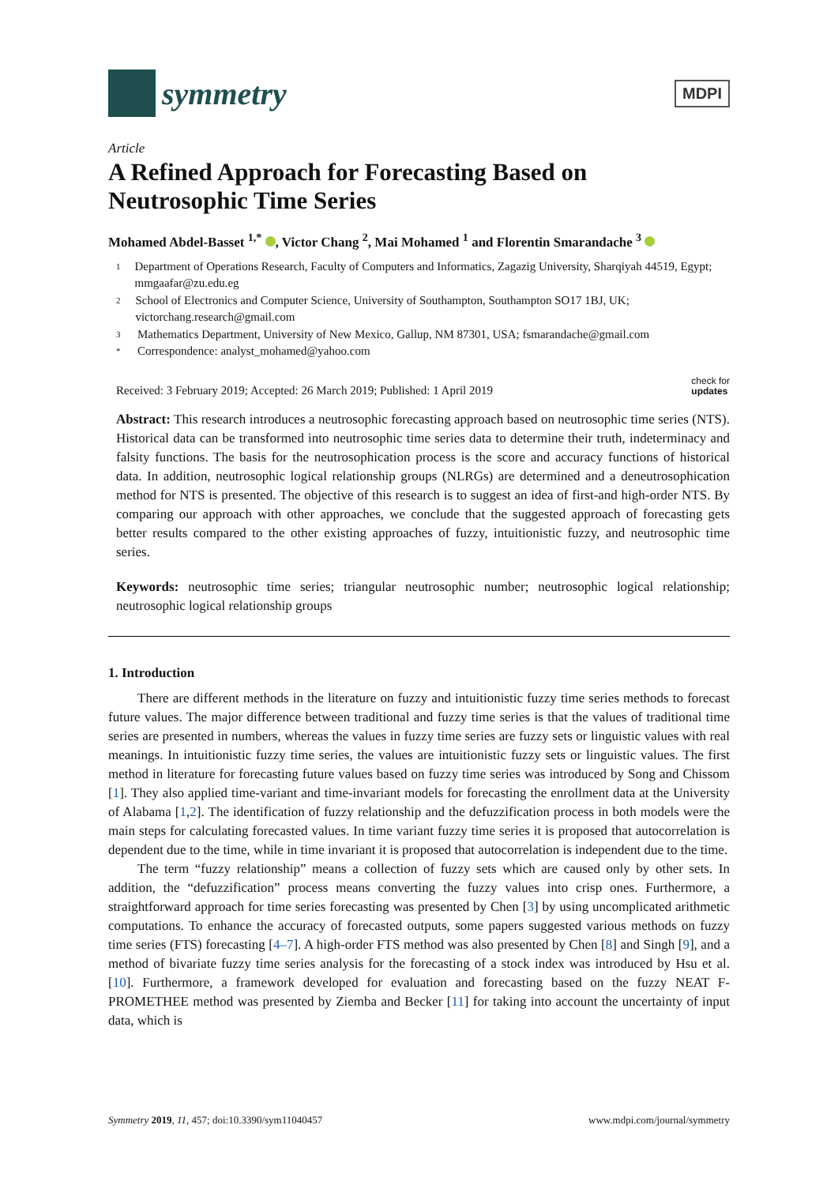symmetry
MDPI
Article
A Refined Approach for Forecasting Based on Neutrosophic Time Series
Mohamed Abdel-Basset <sup>1,*</sup> , Victor Chang <sup>2</sup>, Mai Mohamed <sup>1</sup> and Florentin Smarandache <sup>3</sup>
1 Department of Operations Research, Faculty of Computers and Informatics, Zagazig University, Sharqiyah 44519, Egypt; mmgaafar@zu.edu.eg
2 School of Electronics and Computer Science, University of Southampton, Southampton SO17 1BJ, UK; victorchang.research@gmail.com
3 Mathematics Department, University of New Mexico, Gallup, NM 87301, USA; fsmarandache@gmail.com
* Correspondence: analyst_mohamed@yahoo.com
Received: 3 February 2019; Accepted: 26 March 2019; Published: 1 April 2019 check for
updates
Abstract: This research introduces a neutrosophic forecasting approach based on neutrosophic time series (NTS). Historical data can be transformed into neutrosophic time series data to determine their truth, indeterminacy and falsity functions. The basis for the neutrosophication process is the score and accuracy functions of historical data. In addition, neutrosophic logical relationship groups (NLRGs) are determined and a deneutrosophication method for NTS is presented. The objective of this research is to suggest an idea of first-and high-order NTS. By comparing our approach with other approaches, we conclude that the suggested approach of forecasting gets better results compared to the other existing approaches of fuzzy, intuitionistic fuzzy, and neutrosophic time series.
Keywords: neutrosophic time series; triangular neutrosophic number; neutrosophic logical relationship; neutrosophic logical relationship groups
1. Introduction
There are different methods in the literature on fuzzy and intuitionistic fuzzy time series methods to forecast future values. The major difference between traditional and fuzzy time series is that the values of traditional time series are presented in numbers, whereas the values in fuzzy time series are fuzzy sets or linguistic values with real meanings. In intuitionistic fuzzy time series, the values are intuitionistic fuzzy sets or linguistic values. The first method in literature for forecasting future values based on fuzzy time series was introduced by Song and Chissom [1]. They also applied time-variant and time-invariant models for forecasting the enrollment data at the University of Alabama [1,2]. The identification of fuzzy relationship and the defuzzification process in both models were the main steps for calculating forecasted values. In time variant fuzzy time series it is proposed that autocorrelation is dependent due to the time, while in time invariant it is proposed that autocorrelation is independent due to the time.
The term “fuzzy relationship” means a collection of fuzzy sets which are caused only by other sets. In addition, the “defuzzification” process means converting the fuzzy values into crisp ones. Furthermore, a straightforward approach for time series forecasting was presented by Chen [3] by using uncomplicated arithmetic computations. To enhance the accuracy of forecasted outputs, some papers suggested various methods on fuzzy time series (FTS) forecasting [4–7]. A high-order FTS method was also presented by Chen [8] and Singh [9], and a method of bivariate fuzzy time series analysis for the forecasting of a stock index was introduced by Hsu et al. [10]. Furthermore, a framework developed for evaluation and forecasting based on the fuzzy NEAT F-PROMETHEE method was presented by Ziemba and Becker [11] for taking into account the uncertainty of input data, which is
Symmetry 2019, 11, 457; doi:10.3390/sym11040457 www.mdpi.com/journal/symmetry